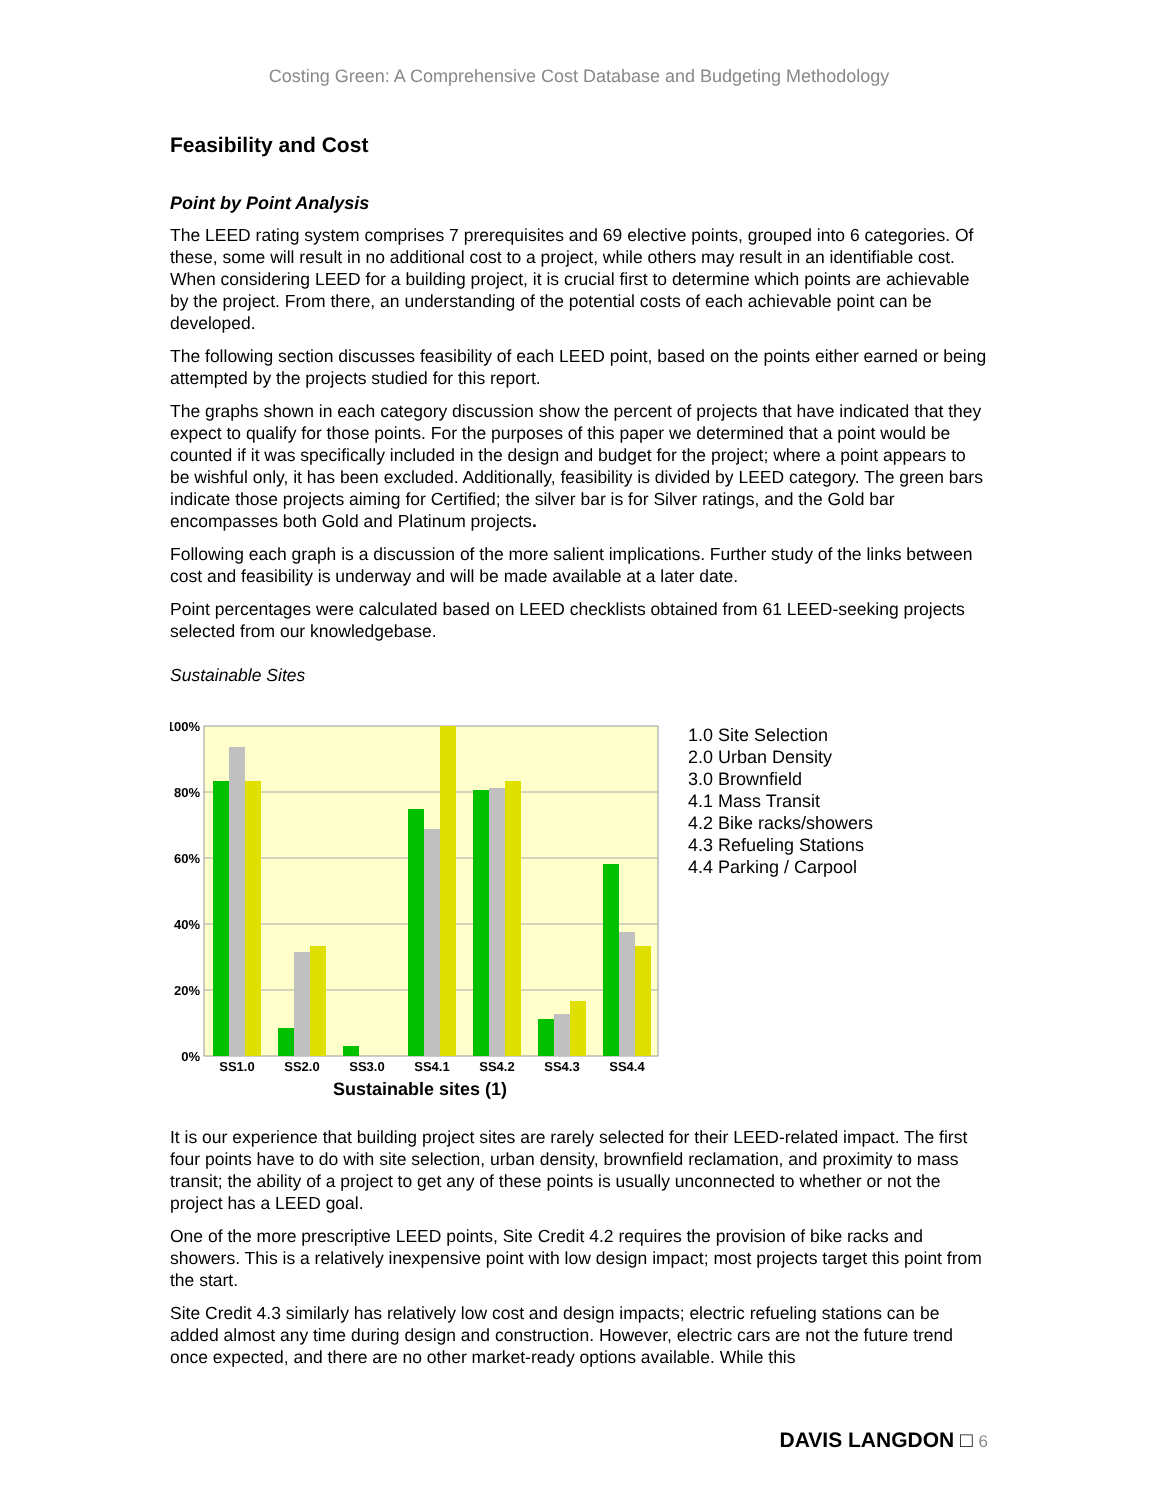Costing Green: A Comprehensive Cost Database and Budgeting Methodology
Feasibility and Cost
Point by Point Analysis
The LEED rating system comprises 7 prerequisites and 69 elective points, grouped into 6 categories. Of these, some will result in no additional cost to a project, while others may result in an identifiable cost. When considering LEED for a building project, it is crucial first to determine which points are achievable by the project. From there, an understanding of the potential costs of each achievable point can be developed.
The following section discusses feasibility of each LEED point, based on the points either earned or being attempted by the projects studied for this report.
The graphs shown in each category discussion show the percent of projects that have indicated that they expect to qualify for those points. For the purposes of this paper we determined that a point would be counted if it was specifically included in the design and budget for the project; where a point appears to be wishful only, it has been excluded. Additionally, feasibility is divided by LEED category. The green bars indicate those projects aiming for Certified; the silver bar is for Silver ratings, and the Gold bar encompasses both Gold and Platinum projects.
Following each graph is a discussion of the more salient implications. Further study of the links between cost and feasibility is underway and will be made available at a later date.
Point percentages were calculated based on LEED checklists obtained from 61 LEED-seeking projects selected from our knowledgebase.
Sustainable Sites
100%
80%
60%
40%
20%
0%
SS1.0
SS2.0
SS3.0
SS4.1
SS4.2
SS4.3
SS4.4
Sustainable sites (1)
1.0 Site Selection
2.0 Urban Density
3.0 Brownfield
4.1 Mass Transit
4.2 Bike racks/showers
4.3 Refueling Stations
4.4 Parking / Carpool
It is our experience that building project sites are rarely selected for their LEED-related impact. The first four points have to do with site selection, urban density, brownfield reclamation, and proximity to mass transit; the ability of a project to get any of these points is usually unconnected to whether or not the project has a LEED goal.
One of the more prescriptive LEED points, Site Credit 4.2 requires the provision of bike racks and showers. This is a relatively inexpensive point with low design impact; most projects target this point from the start.
Site Credit 4.3 similarly has relatively low cost and design impacts; electric refueling stations can be added almost any time during design and construction. However, electric cars are not the future trend once expected, and there are no other market-ready options available. While this
DAVIS LANGDON □ 6